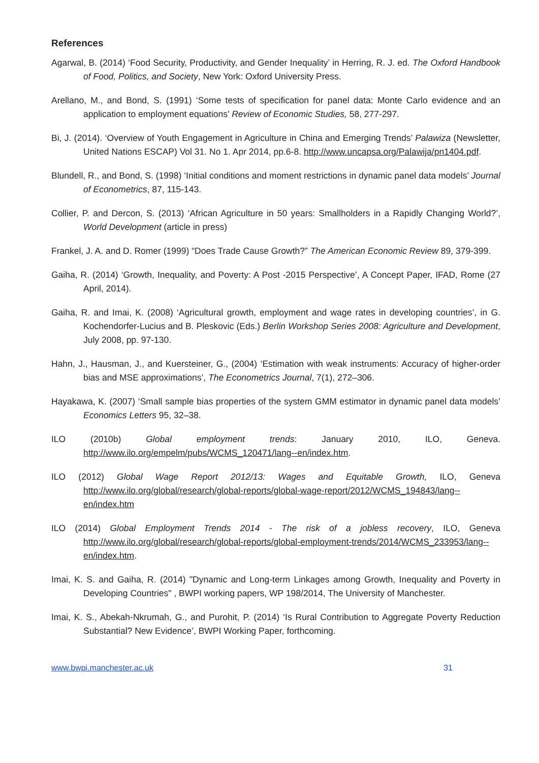References
Agarwal, B. (2014) ‘Food Security, Productivity, and Gender Inequality’ in Herring, R. J. ed. The Oxford Handbook of Food, Politics, and Society, New York: Oxford University Press.
Arellano, M., and Bond, S. (1991) ‘Some tests of specification for panel data: Monte Carlo evidence and an application to employment equations’ Review of Economic Studies, 58, 277-297.
Bi, J. (2014). ‘Overview of Youth Engagement in Agriculture in China and Emerging Trends’ Palawiza (Newsletter, United Nations ESCAP) Vol 31. No 1. Apr 2014, pp.6-8. http://www.uncapsa.org/Palawija/pn1404.pdf.
Blundell, R., and Bond, S. (1998) ‘Initial conditions and moment restrictions in dynamic panel data models’ Journal of Econometrics, 87, 115-143.
Collier, P. and Dercon, S. (2013) ‘African Agriculture in 50 years: Smallholders in a Rapidly Changing World?’, World Development (article in press)
Frankel, J. A. and D. Romer (1999) “Does Trade Cause Growth?” The American Economic Review 89, 379-399.
Gaiha, R. (2014) ‘Growth, Inequality, and Poverty: A Post -2015 Perspective’, A Concept Paper, IFAD, Rome (27 April, 2014).
Gaiha, R. and Imai, K. (2008) ‘Agricultural growth, employment and wage rates in developing countries’, in G. Kochendorfer-Lucius and B. Pleskovic (Eds.) Berlin Workshop Series 2008: Agriculture and Development, July 2008, pp. 97-130.
Hahn, J., Hausman, J., and Kuersteiner, G., (2004) ‘Estimation with weak instruments: Accuracy of higher-order bias and MSE approximations’, The Econometrics Journal, 7(1), 272–306.
Hayakawa, K. (2007) ‘Small sample bias properties of the system GMM estimator in dynamic panel data models’ Economics Letters 95, 32–38.
ILO (2010b) Global employment trends: January 2010, ILO, Geneva. http://www.ilo.org/empelm/pubs/WCMS_120471/lang--en/index.htm.
ILO (2012) Global Wage Report 2012/13: Wages and Equitable Growth, ILO, Geneva http://www.ilo.org/global/research/global-reports/global-wage-report/2012/WCMS_194843/lang--en/index.htm
ILO (2014) Global Employment Trends 2014 - The risk of a jobless recovery, ILO, Geneva http://www.ilo.org/global/research/global-reports/global-employment-trends/2014/WCMS_233953/lang--en/index.htm.
Imai, K. S. and Gaiha, R. (2014) "Dynamic and Long-term Linkages among Growth, Inequality and Poverty in Developing Countries" , BWPI working papers, WP 198/2014, The University of Manchester.
Imai, K. S., Abekah-Nkrumah, G., and Purohit, P. (2014) ‘Is Rural Contribution to Aggregate Poverty Reduction Substantial? New Evidence’, BWPI Working Paper, forthcoming.
www.bwpi.manchester.ac.uk 31